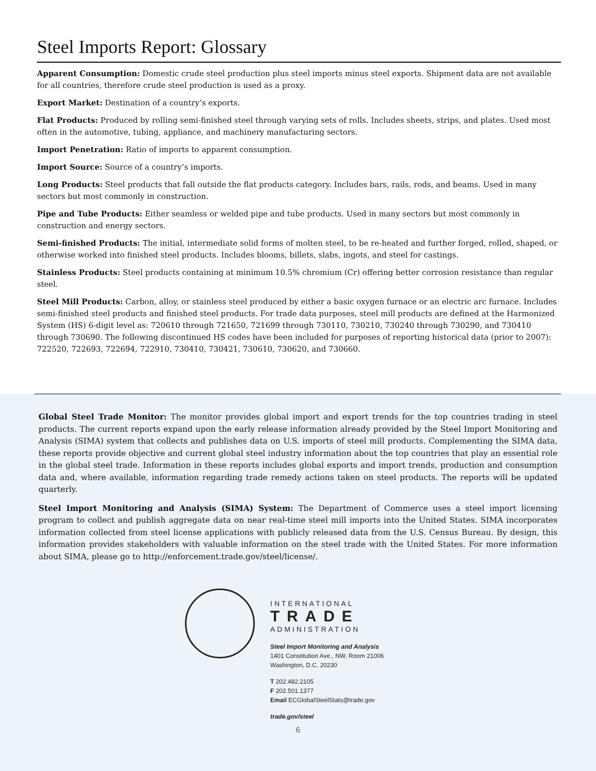Steel Imports Report: Glossary
Apparent Consumption: Domestic crude steel production plus steel imports minus steel exports. Shipment data are not available for all countries, therefore crude steel production is used as a proxy.
Export Market: Destination of a country’s exports.
Flat Products: Produced by rolling semi-finished steel through varying sets of rolls. Includes sheets, strips, and plates. Used most often in the automotive, tubing, appliance, and machinery manufacturing sectors.
Import Penetration: Ratio of imports to apparent consumption.
Import Source: Source of a country’s imports.
Long Products: Steel products that fall outside the flat products category. Includes bars, rails, rods, and beams. Used in many sectors but most commonly in construction.
Pipe and Tube Products: Either seamless or welded pipe and tube products. Used in many sectors but most commonly in construction and energy sectors.
Semi-finished Products: The initial, intermediate solid forms of molten steel, to be re-heated and further forged, rolled, shaped, or otherwise worked into finished steel products. Includes blooms, billets, slabs, ingots, and steel for castings.
Stainless Products: Steel products containing at minimum 10.5% chromium (Cr) offering better corrosion resistance than regular steel.
Steel Mill Products: Carbon, alloy, or stainless steel produced by either a basic oxygen furnace or an electric arc furnace. Includes semi-finished steel products and finished steel products. For trade data purposes, steel mill products are defined at the Harmonized System (HS) 6-digit level as: 720610 through 721650, 721699 through 730110, 730210, 730240 through 730290, and 730410 through 730690. The following discontinued HS codes have been included for purposes of reporting historical data (prior to 2007): 722520, 722693, 722694, 722910, 730410, 730421, 730610, 730620, and 730660.
Global Steel Trade Monitor: The monitor provides global import and export trends for the top countries trading in steel products. The current reports expand upon the early release information already provided by the Steel Import Monitoring and Analysis (SIMA) system that collects and publishes data on U.S. imports of steel mill products. Complementing the SIMA data, these reports provide objective and current global steel industry information about the top countries that play an essential role in the global steel trade. Information in these reports includes global exports and import trends, production and consumption data and, where available, information regarding trade remedy actions taken on steel products. The reports will be updated quarterly.
Steel Import Monitoring and Analysis (SIMA) System: The Department of Commerce uses a steel import licensing program to collect and publish aggregate data on near real-time steel mill imports into the United States. SIMA incorporates information collected from steel license applications with publicly released data from the U.S. Census Bureau. By design, this information provides stakeholders with valuable information on the steel trade with the United States. For more information about SIMA, please go to http://enforcement.trade.gov/steel/license/.
INTERNATIONAL
TRADE
ADMINISTRATION
Steel Import Monitoring and Analysis
1401 Constitution Ave., NW, Room 21006
Washington, D.C. 20230
T 202.482.2105
F 202.501.1377
Email ECGlobalSteelStats@trade.gov
trade.gov/steel
6